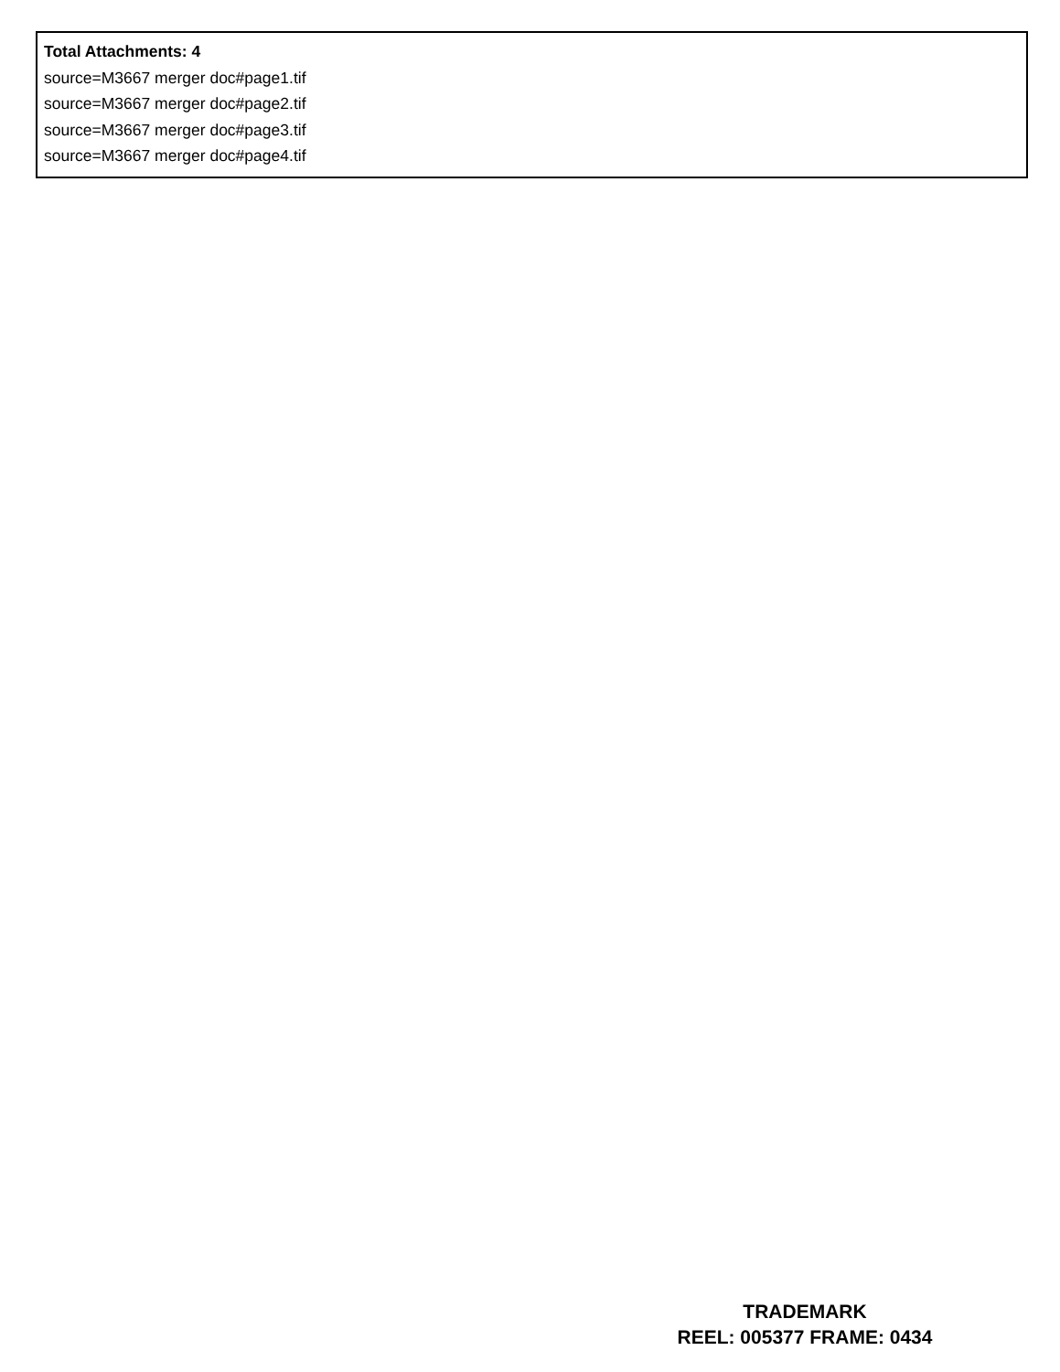Total Attachments: 4
source=M3667 merger doc#page1.tif
source=M3667 merger doc#page2.tif
source=M3667 merger doc#page3.tif
source=M3667 merger doc#page4.tif
TRADEMARK
REEL: 005377 FRAME: 0434